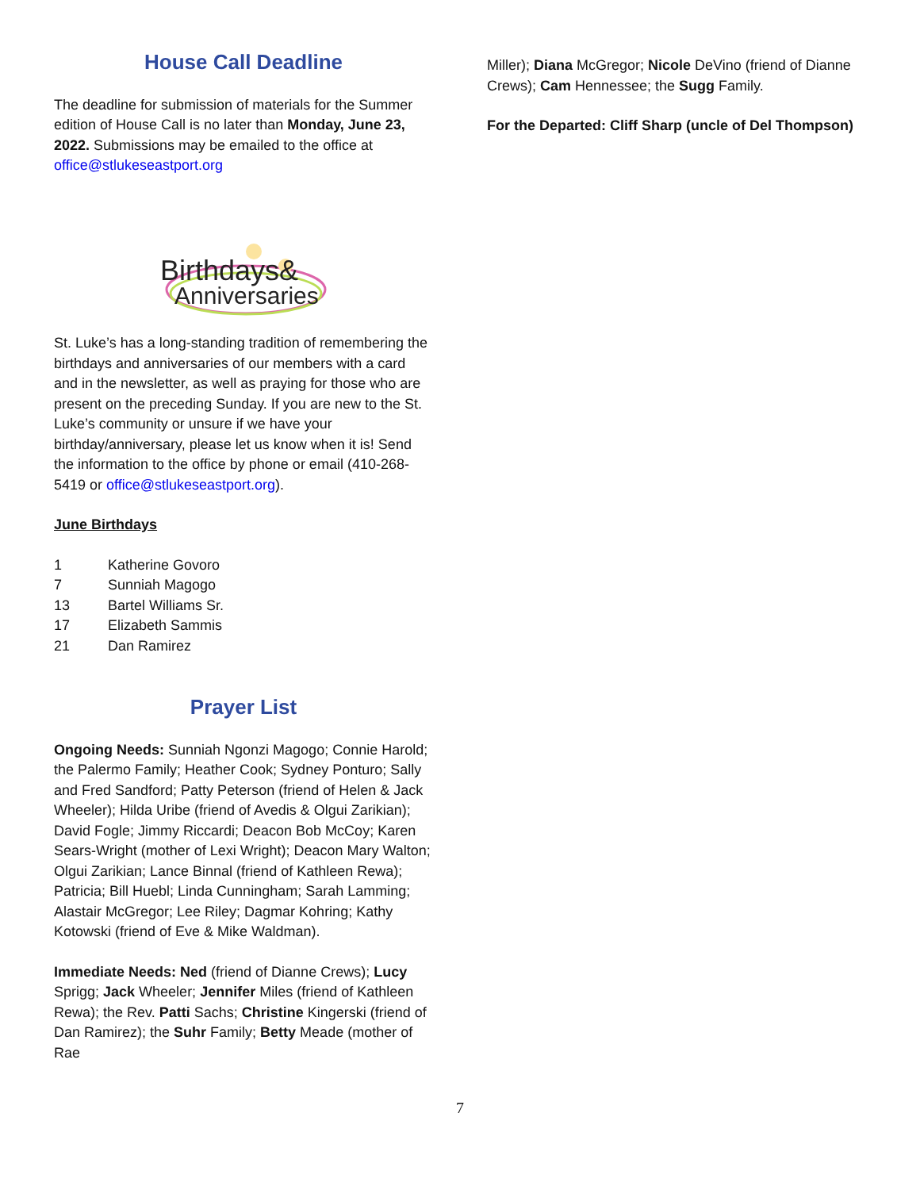House Call Deadline
The deadline for submission of materials for the Summer edition of House Call is no later than Monday, June 23, 2022. Submissions may be emailed to the office at office@stlukeseastport.org
Birthdays&
Anniversaries
St. Luke’s has a long-standing tradition of remembering the birthdays and anniversaries of our members with a card and in the newsletter, as well as praying for those who are present on the preceding Sunday. If you are new to the St. Luke’s community or unsure if we have your birthday/anniversary, please let us know when it is! Send the information to the office by phone or email (410-268-5419 or office@stlukeseastport.org).
June Birthdays
| 1 | Katherine Govoro |
| 7 | Sunniah Magogo |
| 13 | Bartel Williams Sr. |
| 17 | Elizabeth Sammis |
| 21 | Dan Ramirez |
Prayer List
Ongoing Needs: Sunniah Ngonzi Magogo; Connie Harold; the Palermo Family; Heather Cook; Sydney Ponturo; Sally and Fred Sandford; Patty Peterson (friend of Helen & Jack Wheeler); Hilda Uribe (friend of Avedis & Olgui Zarikian); David Fogle; Jimmy Riccardi; Deacon Bob McCoy; Karen Sears-Wright (mother of Lexi Wright); Deacon Mary Walton; Olgui Zarikian; Lance Binnal (friend of Kathleen Rewa); Patricia; Bill Huebl; Linda Cunningham; Sarah Lamming; Alastair McGregor; Lee Riley; Dagmar Kohring; Kathy Kotowski (friend of Eve & Mike Waldman).
Immediate Needs: Ned (friend of Dianne Crews); Lucy Sprigg; Jack Wheeler; Jennifer Miles (friend of Kathleen Rewa); the Rev. Patti Sachs; Christine Kingerski (friend of Dan Ramirez); the Suhr Family; Betty Meade (mother of Rae
Miller); Diana McGregor; Nicole DeVino (friend of Dianne Crews); Cam Hennessee; the Sugg Family.
For the Departed: Cliff Sharp (uncle of Del Thompson)
7